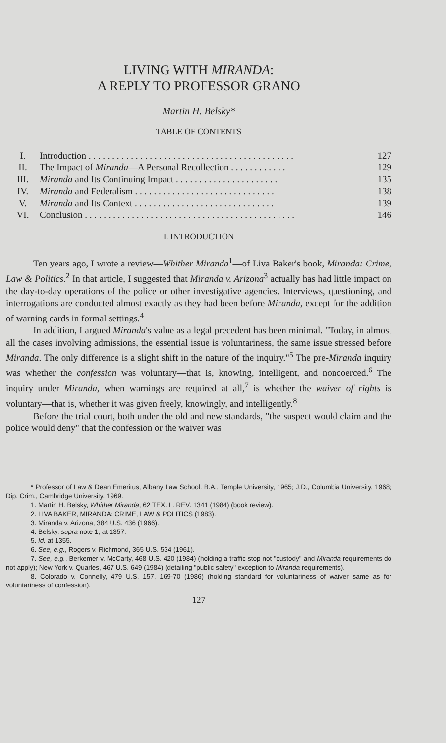LIVING WITH MIRANDA:
A REPLY TO PROFESSOR GRANO
Martin H. Belsky*
TABLE OF CONTENTS
| I. | Introduction . . . . . . . . . . . . . . . . . . . . . . . . . . . . . . . . . . . . . . . . . . . . | 127 |
| II. | The Impact of Miranda —A Personal Recollection . . . . . . . . . . . . | 129 |
| III. | Miranda and Its Continuing Impact . . . . . . . . . . . . . . . . . . . . . . | 135 |
| IV. | Miranda and Federalism . . . . . . . . . . . . . . . . . . . . . . . . . . . . . . | 138 |
| V. | Miranda and Its Context . . . . . . . . . . . . . . . . . . . . . . . . . . . . . . | 139 |
| VI. | Conclusion . . . . . . . . . . . . . . . . . . . . . . . . . . . . . . . . . . . . . . . . . . . . . | 146 |
I. INTRODUCTION
Ten years ago, I wrote a review—Whither Miranda<sup>1</sup>—of Liva Baker's book, Miranda: Crime, Law & Politics.<sup>2</sup> In that article, I suggested that Miranda v. Arizona<sup>3</sup> actually has had little impact on the day-to-day operations of the police or other investigative agencies. Interviews, questioning, and interrogations are conducted almost exactly as they had been before Miranda, except for the addition of warning cards in formal settings.<sup>4</sup>
In addition, I argued Miranda's value as a legal precedent has been minimal. "Today, in almost all the cases involving admissions, the essential issue is voluntariness, the same issue stressed before Miranda. The only difference is a slight shift in the nature of the inquiry."<sup>5</sup> The pre-Miranda inquiry was whether the confession was voluntary—that is, knowing, intelligent, and noncoerced.<sup>6</sup> The inquiry under Miranda, when warnings are required at all,<sup>7</sup> is whether the waiver of rights is voluntary—that is, whether it was given freely, knowingly, and intelligently.<sup>8</sup>
Before the trial court, both under the old and new standards, "the suspect would claim and the police would deny" that the confession or the waiver was
* Professor of Law & Dean Emeritus, Albany Law School. B.A., Temple University, 1965; J.D., Columbia University, 1968; Dip. Crim., Cambridge University, 1969.
1. Martin H. Belsky, Whither Miranda, 62 TEX. L. REV. 1341 (1984) (book review).
2. LIVA BAKER, MIRANDA: CRIME, LAW & POLITICS (1983).
3. Miranda v. Arizona, 384 U.S. 436 (1966).
4. Belsky, supra note 1, at 1357.
5. Id. at 1355.
6. See, e.g., Rogers v. Richmond, 365 U.S. 534 (1961).
7. See, e.g., Berkemer v. McCarty, 468 U.S. 420 (1984) (holding a traffic stop not "custody" and Miranda requirements do not apply); New York v. Quarles, 467 U.S. 649 (1984) (detailing "public safety" exception to Miranda requirements).
8. Colorado v. Connelly, 479 U.S. 157, 169-70 (1986) (holding standard for voluntariness of waiver same as for voluntariness of confession).
127